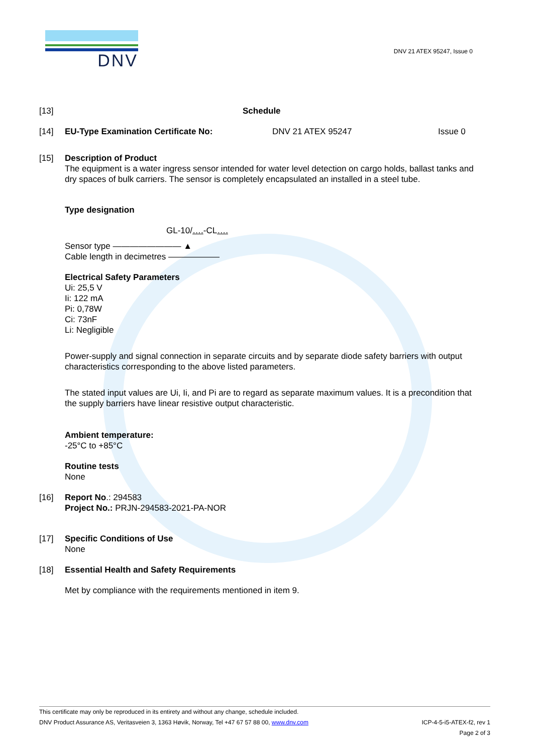DNV
DNV 21 ATEX 95247, Issue 0
[13] Schedule
[14] EU-Type Examination Certificate No: DNV 21 ATEX 95247 Issue 0
[15] Description of Product
The equipment is a water ingress sensor intended for water level detection on cargo holds, ballast tanks and dry spaces of bulk carriers. The sensor is completely encapsulated an installed in a steel tube.
Type designation
GL-10/….-CL….
Sensor type ———————— ▲
Cable length in decimetres ——————
Electrical Safety Parameters
Ui: 25,5 V
Ii: 122 mA
Pi: 0,78W
Ci: 73nF
Li: Negligible
Power-supply and signal connection in separate circuits and by separate diode safety barriers with output characteristics corresponding to the above listed parameters.
The stated input values are Ui, Ii, and Pi are to regard as separate maximum values. It is a precondition that the supply barriers have linear resistive output characteristic.
Ambient temperature:
-25°C to +85°C
Routine tests
None
[16] Report No.: 294583
Project No.: PRJN-294583-2021-PA-NOR
[17] Specific Conditions of Use
None
[18] Essential Health and Safety Requirements
Met by compliance with the requirements mentioned in item 9.
This certificate may only be reproduced in its entirety and without any change, schedule included.
DNV Product Assurance AS, Veritasveien 3, 1363 Høvik, Norway, Tel +47 67 57 88 00, www.dnv.com ICP-4-5-i5-ATEX-f2, rev 1
Page 2 of 3